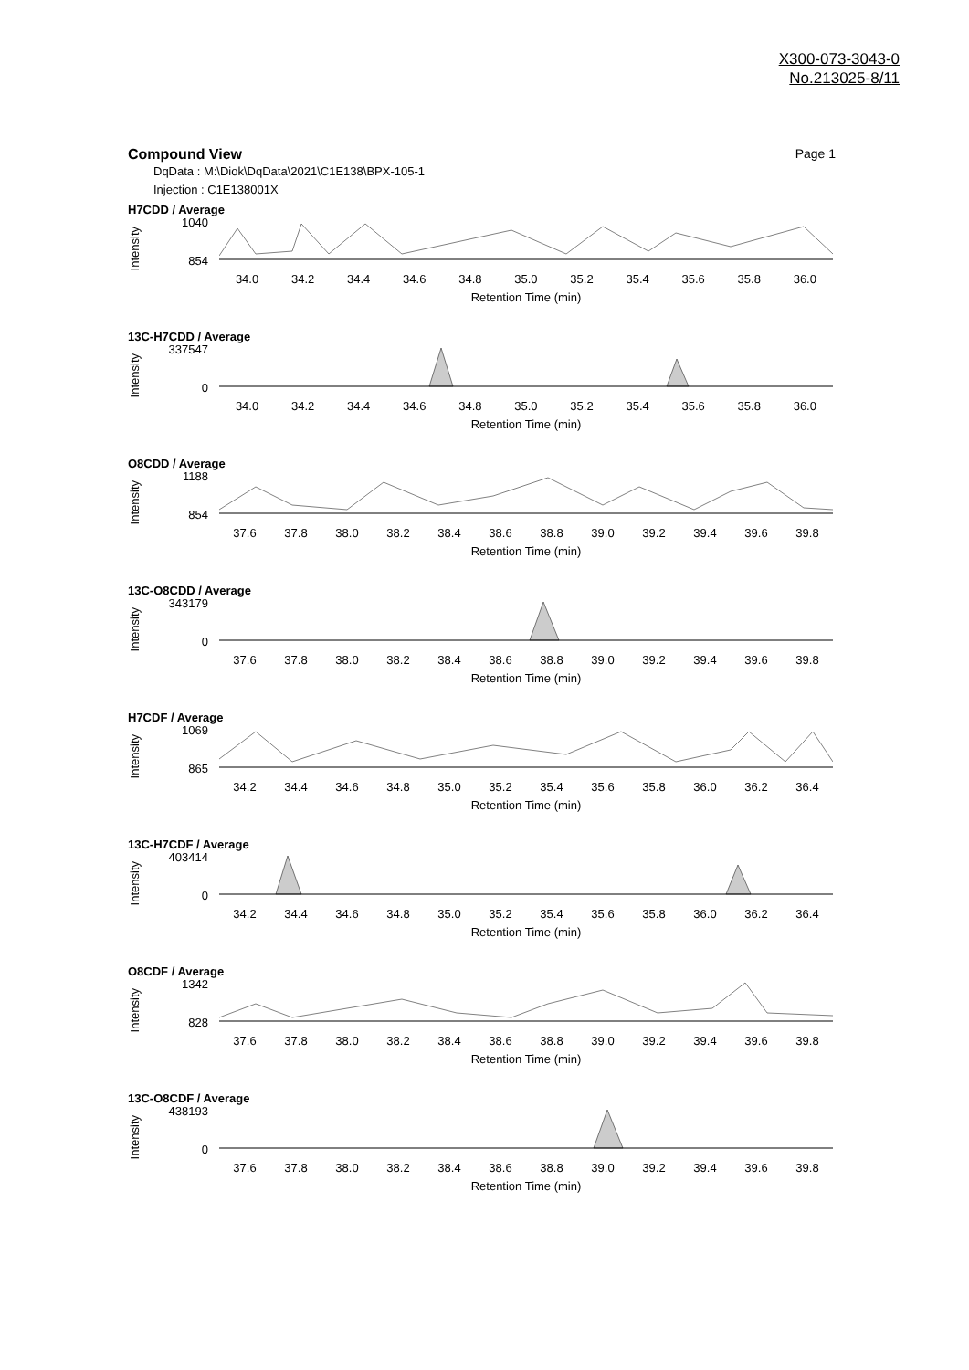X300-073-3043-0
No.213025-8/11
Compound View Page 1
DqData : M:\Diok\DqData\2021\C1E138\BPX-105-1
Injection : C1E138001X
H7CDD / Average
Intensity
1040
854
34.0 34.2 34.4 34.6 34.8 35.0 35.2 35.4 35.6 35.8 36.0
Retention Time (min)
13C-H7CDD / Average
Intensity
337547
0
34.0 34.2 34.4 34.6 34.8 35.0 35.2 35.4 35.6 35.8 36.0
Retention Time (min)
O8CDD / Average
Intensity
1188
854
37.6 37.8 38.0 38.2 38.4 38.6 38.8 39.0 39.2 39.4 39.6 39.8
Retention Time (min)
13C-O8CDD / Average
Intensity
343179
0
37.6 37.8 38.0 38.2 38.4 38.6 38.8 39.0 39.2 39.4 39.6 39.8
Retention Time (min)
H7CDF / Average
Intensity
1069
865
34.2 34.4 34.6 34.8 35.0 35.2 35.4 35.6 35.8 36.0 36.2 36.4
Retention Time (min)
13C-H7CDF / Average
Intensity
403414
0
34.2 34.4 34.6 34.8 35.0 35.2 35.4 35.6 35.8 36.0 36.2 36.4
Retention Time (min)
O8CDF / Average
Intensity
1342
828
37.6 37.8 38.0 38.2 38.4 38.6 38.8 39.0 39.2 39.4 39.6 39.8
Retention Time (min)
13C-O8CDF / Average
Intensity
438193
0
37.6 37.8 38.0 38.2 38.4 38.6 38.8 39.0 39.2 39.4 39.6 39.8
Retention Time (min)